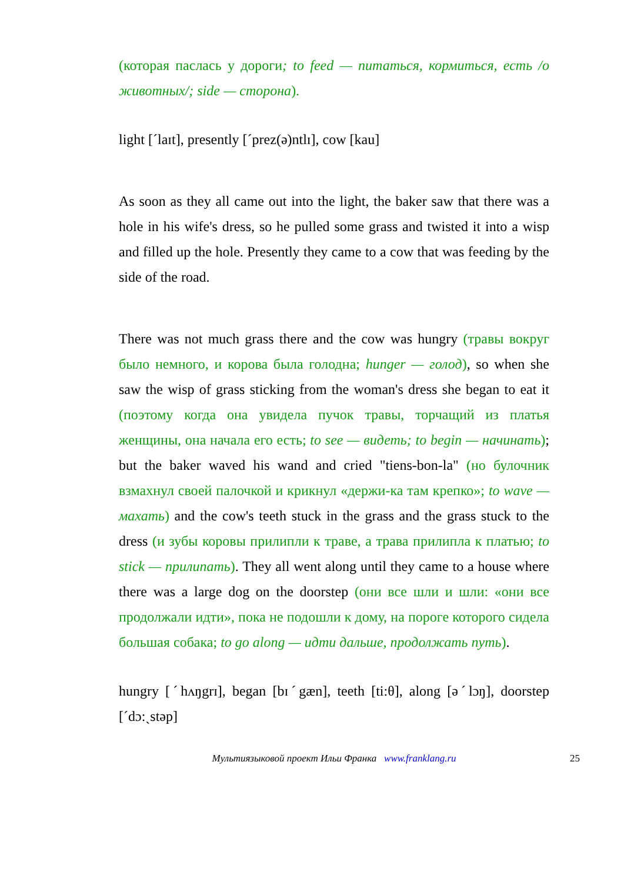(которая паслась у дороги; to feed — питаться, кормиться, есть /о животных/; side — сторона).
light [ˊlaɪt], presently [ˊprez(ə)ntlɪ], cow [kau]
As soon as they all came out into the light, the baker saw that there was a hole in his wife's dress, so he pulled some grass and twisted it into a wisp and filled up the hole. Presently they came to a cow that was feeding by the side of the road.
There was not much grass there and the cow was hungry (травы вокруг было немного, и корова была голодна; hunger — голод), so when she saw the wisp of grass sticking from the woman's dress she began to eat it (поэтому когда она увидела пучок травы, торчащий из платья женщины, она начала его есть; to see — видеть; to begin — начинать); but the baker waved his wand and cried "tiens-bon-la" (но булочник взмахнул своей палочкой и крикнул «держи-ка там крепко»; to wave — махать) and the cow's teeth stuck in the grass and the grass stuck to the dress (и зубы коровы прилипли к траве, а трава прилипла к платью; to stick — прилипать). They all went along until they came to a house where there was a large dog on the doorstep (они все шли и шли: «они все продолжали идти», пока не подошли к дому, на пороге которого сидела большая собака; to go along — идти дальше, продолжать путь).
hungry [ˊhʌŋgrɪ], began [bɪˊgæn], teeth [ti:θ], along [əˊlɔŋ], doorstep [ˊdɔ:ˏstəp]
Мультиязыковой проект Ильи Франка www.franklang.ru 25